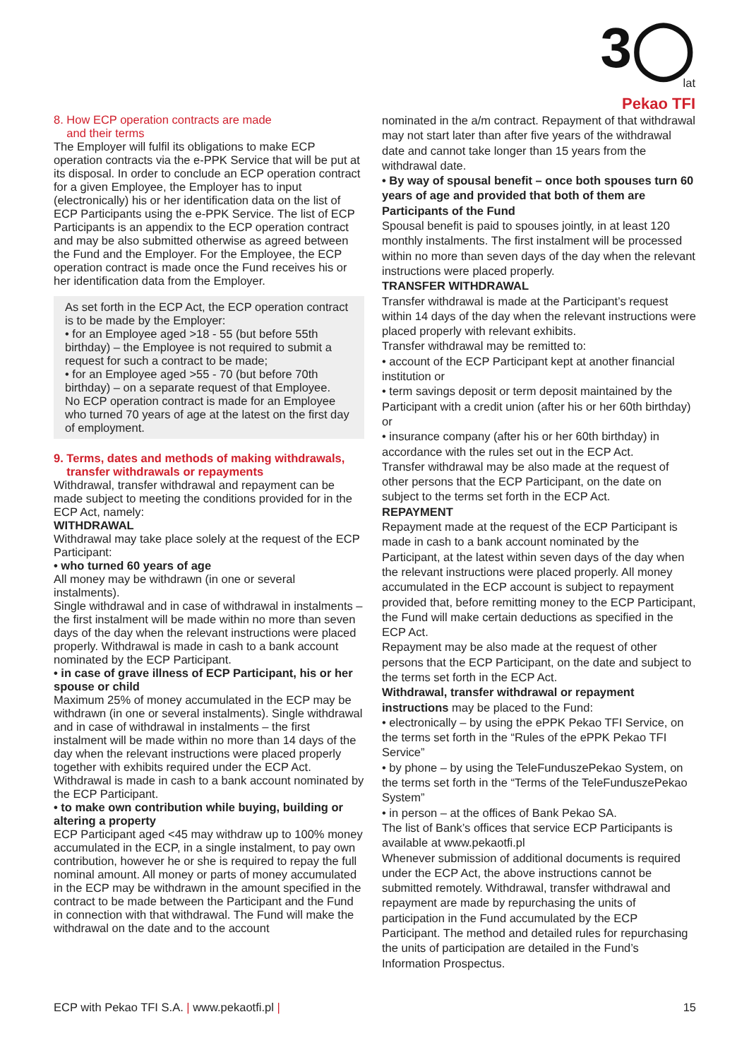3◯
lat
Pekao TFI
8. How ECP operation contracts are made
and their terms
The Employer will fulfil its obligations to make ECP operation contracts via the e-PPK Service that will be put at its disposal. In order to conclude an ECP operation contract for a given Employee, the Employer has to input (electronically) his or her identification data on the list of ECP Participants using the e-PPK Service. The list of ECP Participants is an appendix to the ECP operation contract and may be also submitted otherwise as agreed between the Fund and the Employer. For the Employee, the ECP operation contract is made once the Fund receives his or her identification data from the Employer.
As set forth in the ECP Act, the ECP operation contract is to be made by the Employer:
• for an Employee aged >18 - 55 (but before 55th birthday) – the Employee is not required to submit a request for such a contract to be made;
• for an Employee aged >55 - 70 (but before 70th birthday) – on a separate request of that Employee.
No ECP operation contract is made for an Employee who turned 70 years of age at the latest on the first day of employment.
9. Terms, dates and methods of making withdrawals,
transfer withdrawals or repayments
Withdrawal, transfer withdrawal and repayment can be made subject to meeting the conditions provided for in the ECP Act, namely:
WITHDRAWAL
Withdrawal may take place solely at the request of the ECP Participant:
• who turned 60 years of age
All money may be withdrawn (in one or several instalments).
Single withdrawal and in case of withdrawal in instalments – the first instalment will be made within no more than seven days of the day when the relevant instructions were placed properly. Withdrawal is made in cash to a bank account nominated by the ECP Participant.
• in case of grave illness of ECP Participant, his or her spouse or child
Maximum 25% of money accumulated in the ECP may be withdrawn (in one or several instalments). Single withdrawal and in case of withdrawal in instalments – the first instalment will be made within no more than 14 days of the day when the relevant instructions were placed properly together with exhibits required under the ECP Act. Withdrawal is made in cash to a bank account nominated by the ECP Participant.
• to make own contribution while buying, building or altering a property
ECP Participant aged <45 may withdraw up to 100% money accumulated in the ECP, in a single instalment, to pay own contribution, however he or she is required to repay the full nominal amount. All money or parts of money accumulated in the ECP may be withdrawn in the amount specified in the contract to be made between the Participant and the Fund in connection with that withdrawal. The Fund will make the withdrawal on the date and to the account
nominated in the a/m contract. Repayment of that withdrawal may not start later than after five years of the withdrawal date and cannot take longer than 15 years from the withdrawal date.
• By way of spousal benefit – once both spouses turn 60 years of age and provided that both of them are Participants of the Fund
Spousal benefit is paid to spouses jointly, in at least 120 monthly instalments. The first instalment will be processed within no more than seven days of the day when the relevant instructions were placed properly.
TRANSFER WITHDRAWAL
Transfer withdrawal is made at the Participant’s request within 14 days of the day when the relevant instructions were placed properly with relevant exhibits.
Transfer withdrawal may be remitted to:
• account of the ECP Participant kept at another financial institution or
• term savings deposit or term deposit maintained by the Participant with a credit union (after his or her 60th birthday) or
• insurance company (after his or her 60th birthday) in accordance with the rules set out in the ECP Act.
Transfer withdrawal may be also made at the request of other persons that the ECP Participant, on the date on subject to the terms set forth in the ECP Act.
REPAYMENT
Repayment made at the request of the ECP Participant is made in cash to a bank account nominated by the Participant, at the latest within seven days of the day when the relevant instructions were placed properly. All money accumulated in the ECP account is subject to repayment provided that, before remitting money to the ECP Participant, the Fund will make certain deductions as specified in the ECP Act.
Repayment may be also made at the request of other persons that the ECP Participant, on the date and subject to the terms set forth in the ECP Act.
Withdrawal, transfer withdrawal or repayment instructions may be placed to the Fund:
• electronically – by using the ePPK Pekao TFI Service, on the terms set forth in the “Rules of the ePPK Pekao TFI Service”
• by phone – by using the TeleFunduszePekao System, on the terms set forth in the “Terms of the TeleFunduszePekao System”
• in person – at the offices of Bank Pekao SA.
The list of Bank’s offices that service ECP Participants is available at www.pekaotfi.pl
Whenever submission of additional documents is required under the ECP Act, the above instructions cannot be submitted remotely. Withdrawal, transfer withdrawal and repayment are made by repurchasing the units of participation in the Fund accumulated by the ECP Participant. The method and detailed rules for repurchasing the units of participation are detailed in the Fund’s Information Prospectus.
ECP with Pekao TFI S.A. | www.pekaotfi.pl | 15